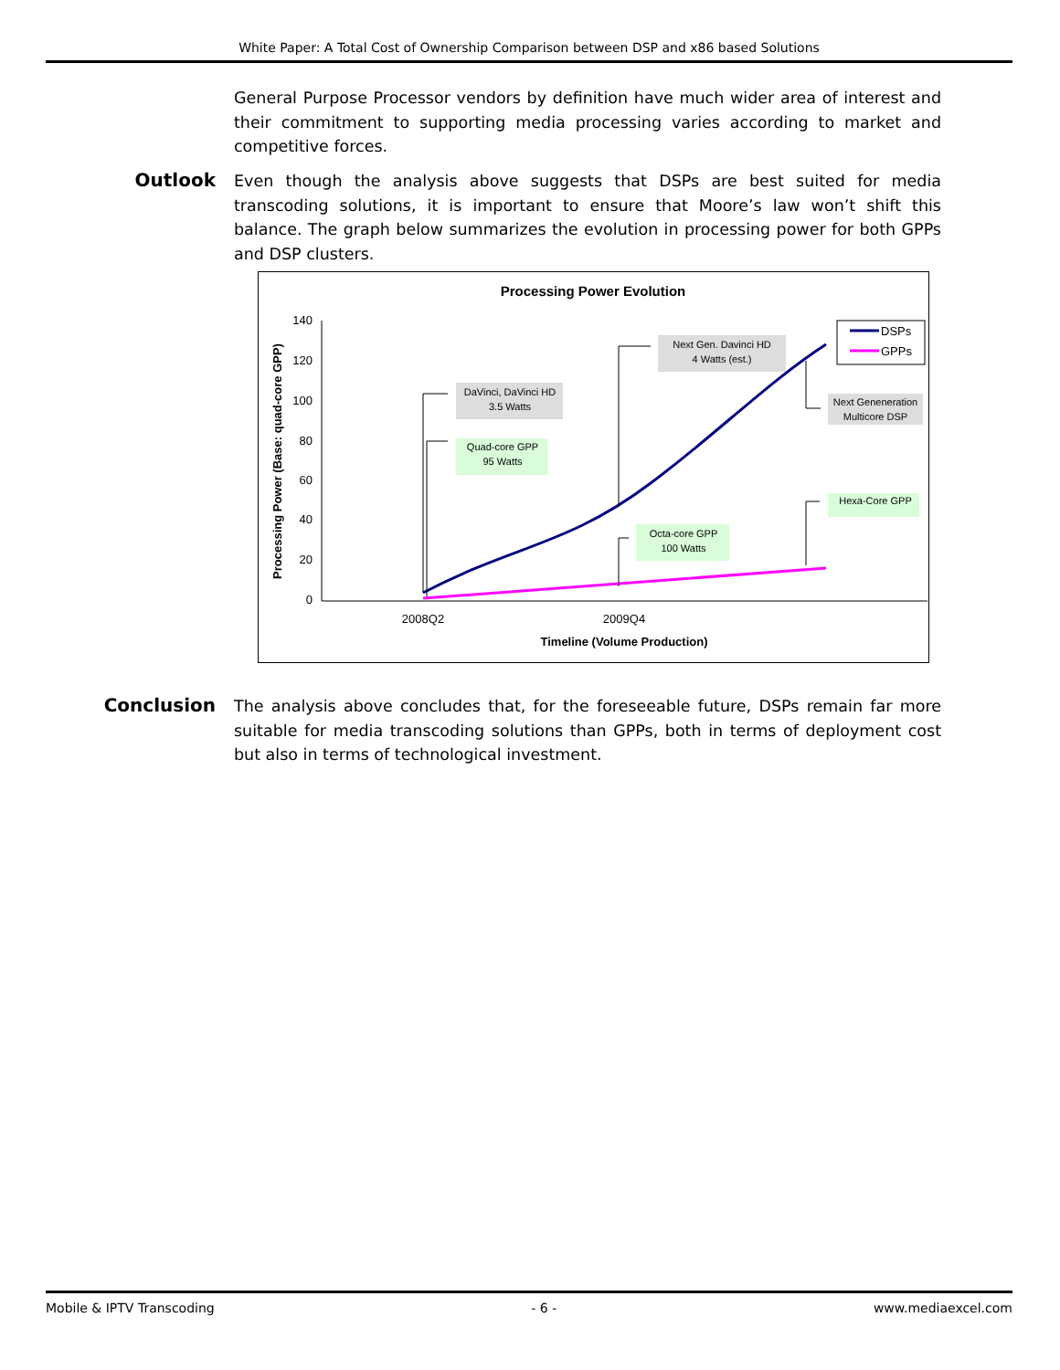White Paper: A Total Cost of Ownership Comparison between DSP and x86 based Solutions
General Purpose Processor vendors by definition have much wider area of interest and their commitment to supporting media processing varies according to market and competitive forces.
Outlook
Even though the analysis above suggests that DSPs are best suited for media transcoding solutions, it is important to ensure that Moore’s law won’t shift this balance. The graph below summarizes the evolution in processing power for both GPPs and DSP clusters.
Processing Power Evolution
140
120
100
80
60
40
20
0
2008Q2
2009Q4
Timeline (Volume Production)
Processing Power (Base: quad-core GPP)
DSPs
GPPs
DaVinci, DaVinci HD
3.5 Watts
Quad-core GPP
95 Watts
Next Gen. Davinci HD
4 Watts (est.)
Next Geneneration
Multicore DSP
Hexa-Core GPP
Octa-core GPP
100 Watts
Conclusion
The analysis above concludes that, for the foreseeable future, DSPs remain far more suitable for media transcoding solutions than GPPs, both in terms of deployment cost but also in terms of technological investment.
Mobile & IPTV Transcoding - 6 - www.mediaexcel.com